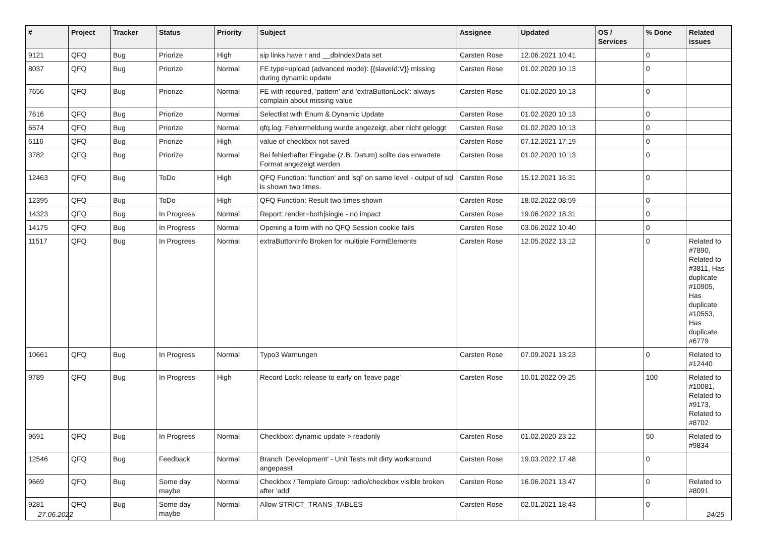| # | Project | Tracker | Status | Priority | Subject | Assignee | Updated | OS / Services | % Done | Related issues |
| --- | --- | --- | --- | --- | --- | --- | --- | --- | --- | --- |
| 9121 | QFQ | Bug | Priorize | High | sip links have r and __dbIndexData set | Carsten Rose | 12.06.2021 10:41 | | 0 | |
| 8037 | QFQ | Bug | Priorize | Normal | FE.type=upload (advanced mode): {{slaveId:V}} missing during dynamic update | Carsten Rose | 01.02.2020 10:13 | | 0 | |
| 7656 | QFQ | Bug | Priorize | Normal | FE with required, 'pattern' and 'extraButtonLock': always complain about missing value | Carsten Rose | 01.02.2020 10:13 | | 0 | |
| 7616 | QFQ | Bug | Priorize | Normal | Selectlist with Enum & Dynamic Update | Carsten Rose | 01.02.2020 10:13 | | 0 | |
| 6574 | QFQ | Bug | Priorize | Normal | qfq.log: Fehlermeldung wurde angezeigt, aber nicht geloggt | Carsten Rose | 01.02.2020 10:13 | | 0 | |
| 6116 | QFQ | Bug | Priorize | High | value of checkbox not saved | Carsten Rose | 07.12.2021 17:19 | | 0 | |
| 3782 | QFQ | Bug | Priorize | Normal | Bei fehlerhafter Eingabe (z.B. Datum) sollte das erwartete Format angezeigt werden | Carsten Rose | 01.02.2020 10:13 | | 0 | |
| 12463 | QFQ | Bug | ToDo | High | QFQ Function: 'function' and 'sql' on same level - output of sql is shown two times. | Carsten Rose | 15.12.2021 16:31 | | 0 | |
| 12395 | QFQ | Bug | ToDo | High | QFQ Function: Result two times shown | Carsten Rose | 18.02.2022 08:59 | | 0 | |
| 14323 | QFQ | Bug | In Progress | Normal | Report: render=both/single - no impact | Carsten Rose | 19.06.2022 18:31 | | 0 | |
| 14175 | QFQ | Bug | In Progress | Normal | Opening a form with no QFQ Session cookie fails | Carsten Rose | 03.06.2022 10:40 | | 0 | |
| 11517 | QFQ | Bug | In Progress | Normal | extraButtonInfo Broken for multiple FormElements | Carsten Rose | 12.05.2022 13:12 | | 0 | Related to #7890, Related to #3811, Has duplicate #10905, Has duplicate #10553, Has duplicate #6779 |
| 10661 | QFQ | Bug | In Progress | Normal | Typo3 Warnungen | Carsten Rose | 07.09.2021 13:23 | | 0 | Related to #12440 |
| 9789 | QFQ | Bug | In Progress | High | Record Lock: release to early on 'leave page' | Carsten Rose | 10.01.2022 09:25 | | 100 | Related to #10081, Related to #9173, Related to #8702 |
| 9691 | QFQ | Bug | In Progress | Normal | Checkbox: dynamic update > readonly | Carsten Rose | 01.02.2020 23:22 | | 50 | Related to #9834 |
| 12546 | QFQ | Bug | Feedback | Normal | Branch 'Development' - Unit Tests mit dirty workaround angepasst | Carsten Rose | 19.03.2022 17:48 | | 0 | |
| 9669 | QFQ | Bug | Some day maybe | Normal | Checkbox / Template Group: radio/checkbox visible broken after 'add' | Carsten Rose | 16.06.2021 13:47 | | 0 | Related to #8091 |
| 9281 | QFQ | Bug | Some day maybe | Normal | Allow STRICT_TRANS_TABLES | Carsten Rose | 02.01.2021 18:43 | | 0 | |
27.06.2022 24/25